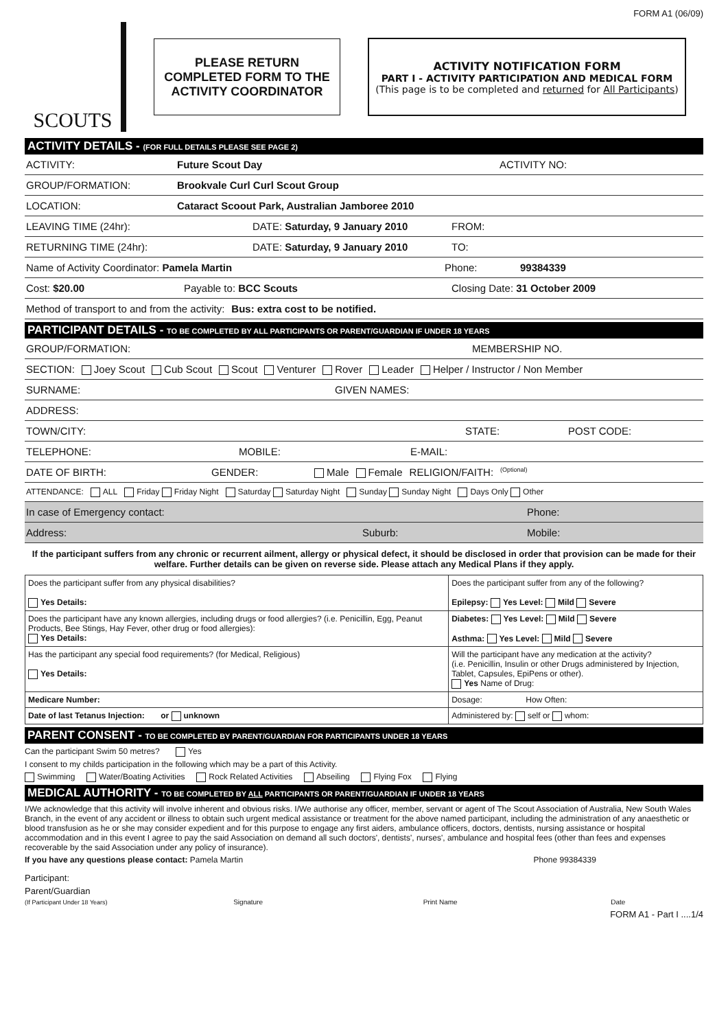FORM A1 (06/09)
SCOUTS
PLEASE RETURN
COMPLETED FORM TO THE
ACTIVITY COORDINATOR
ACTIVITY NOTIFICATION FORM
PART I - ACTIVITY PARTICIPATION AND MEDICAL FORM
(This page is to be completed and returned for All Participants)
ACTIVITY DETAILS - (FOR FULL DETAILS PLEASE SEE PAGE 2)
ACTIVITY: Future Scout Day ACTIVITY NO:
GROUP/FORMATION: Brookvale Curl Curl Scout Group
LOCATION: Cataract Scoout Park, Australian Jamboree 2010
LEAVING TIME (24hr): DATE: Saturday, 9 January 2010 FROM:
RETURNING TIME (24hr): DATE: Saturday, 9 January 2010 TO:
Name of Activity Coordinator: Pamela Martin Phone: 99384339
Cost: $20.00 Payable to: BCC Scouts Closing Date: 31 October 2009
Method of transport to and from the activity: Bus: extra cost to be notified.
PARTICIPANT DETAILS - TO BE COMPLETED BY ALL PARTICIPANTS OR PARENT/GUARDIAN IF UNDER 18 YEARS
GROUP/FORMATION: MEMBERSHIP NO.
SECTION: Joey Scout Cub Scout Scout Venturer Rover Leader Helper / Instructor / Non Member
SURNAME: GIVEN NAMES:
ADDRESS:
TOWN/CITY: STATE: POST CODE:
TELEPHONE: MOBILE: E-MAIL:
DATE OF BIRTH: GENDER: Male Female RELIGION/FAITH: (Optional)
ATTENDANCE: ALL Friday Friday Night Saturday Saturday Night Sunday Sunday Night Days Only Other
In case of Emergency contact: Phone:
Address: Suburb: Mobile:
If the participant suffers from any chronic or recurrent ailment, allergy or physical defect, it should be disclosed in order that provision can be made for their welfare. Further details can be given on reverse side. Please attach any Medical Plans if they apply.
| Does the participant suffer from any physical disabilities? Yes Details: | Does the participant suffer from any of the following? Epilepsy: Yes Level: Mild Severe |
| Does the participant have any known allergies, including drugs or food allergies? (i.e. Penicillin, Egg, Peanut Products, Bee Stings, Hay Fever, other drug or food allergies): Yes Details: | Diabetes: Yes Level: Mild Severe Asthma: Yes Level: Mild Severe |
| Has the participant any special food requirements? (for Medical, Religious) Yes Details: | Will the participant have any medication at the activity? (i.e. Penicillin, Insulin or other Drugs administered by Injection, Tablet, Capsules, EpiPens or other). Yes Name of Drug: |
| Medicare Number: | Dosage: How Often: |
| Date of last Tetanus Injection: or unknown | Administered by: self or whom: |
PARENT CONSENT - TO BE COMPLETED BY PARENT/GUARDIAN FOR PARTICIPANTS UNDER 18 YEARS
Can the participant Swim 50 metres? Yes
I consent to my childs participation in the following which may be a part of this Activity.
Swimming Water/Boating Activities Rock Related Activities Abseiling Flying Fox Flying
MEDICAL AUTHORITY - TO BE COMPLETED BY ALL PARTICIPANTS OR PARENT/GUARDIAN IF UNDER 18 YEARS
I/We acknowledge that this activity will involve inherent and obvious risks. I/We authorise any officer, member, servant or agent of The Scout Association of Australia, New South Wales Branch, in the event of any accident or illness to obtain such urgent medical assistance or treatment for the above named participant, including the administration of any anaesthetic or blood transfusion as he or she may consider expedient and for this purpose to engage any first aiders, ambulance officers, doctors, dentists, nursing assistance or hospital accommodation and in this event I agree to pay the said Association on demand all such doctors', dentists', nurses', ambulance and hospital fees (other than fees and expenses recoverable by the said Association under any policy of insurance).
If you have any questions please contact: Pamela Martin Phone 99384339
Participant:
Parent/Guardian
(If Participant Under 18 Years) Signature Print Name Date
FORM A1 - Part I ....1/4